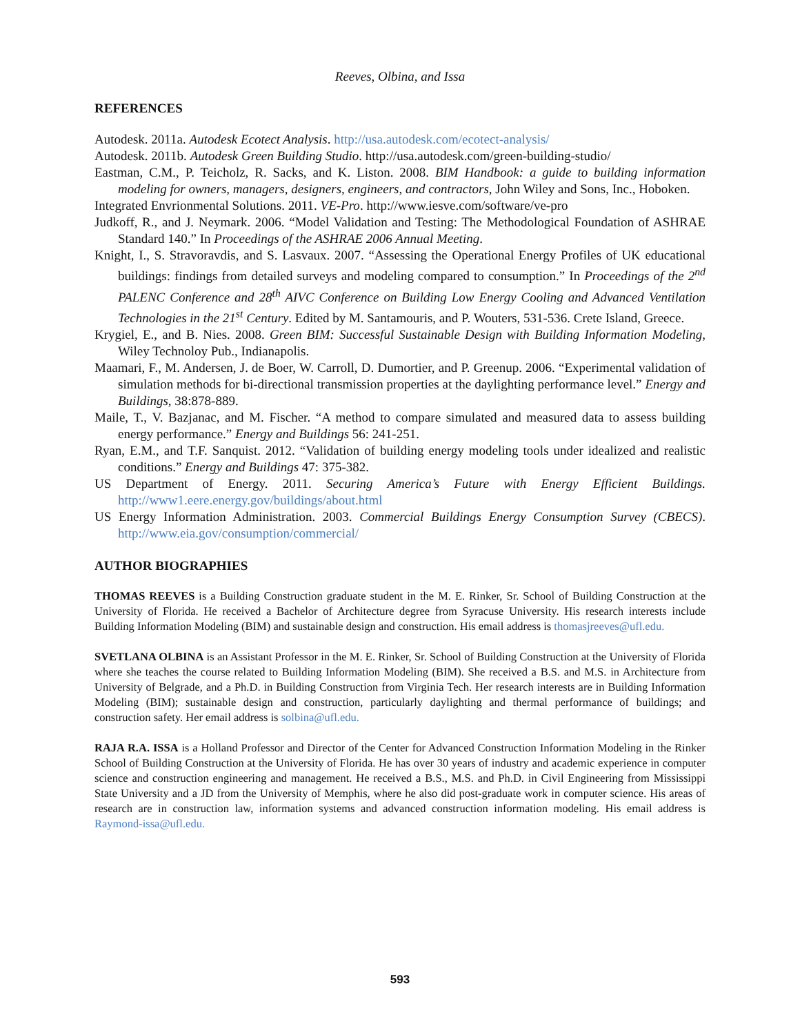Reeves, Olbina, and Issa
REFERENCES
Autodesk. 2011a. Autodesk Ecotect Analysis. http://usa.autodesk.com/ecotect-analysis/
Autodesk. 2011b. Autodesk Green Building Studio. http://usa.autodesk.com/green-building-studio/
Eastman, C.M., P. Teicholz, R. Sacks, and K. Liston. 2008. BIM Handbook: a guide to building information modeling for owners, managers, designers, engineers, and contractors, John Wiley and Sons, Inc., Hoboken.
Integrated Envrionmental Solutions. 2011. VE-Pro. http://www.iesve.com/software/ve-pro
Judkoff, R., and J. Neymark. 2006. “Model Validation and Testing: The Methodological Foundation of ASHRAE Standard 140.” In Proceedings of the ASHRAE 2006 Annual Meeting.
Knight, I., S. Stravoravdis, and S. Lasvaux. 2007. “Assessing the Operational Energy Profiles of UK educational buildings: findings from detailed surveys and modeling compared to consumption.” In Proceedings of the 2<sup>nd</sup> PALENC Conference and 28<sup>th</sup> AIVC Conference on Building Low Energy Cooling and Advanced Ventilation Technologies in the 21<sup>st</sup> Century. Edited by M. Santamouris, and P. Wouters, 531-536. Crete Island, Greece.
Krygiel, E., and B. Nies. 2008. Green BIM: Successful Sustainable Design with Building Information Modeling, Wiley Technoloy Pub., Indianapolis.
Maamari, F., M. Andersen, J. de Boer, W. Carroll, D. Dumortier, and P. Greenup. 2006. “Experimental validation of simulation methods for bi-directional transmission properties at the daylighting performance level.” Energy and Buildings, 38:878-889.
Maile, T., V. Bazjanac, and M. Fischer. “A method to compare simulated and measured data to assess building energy performance.” Energy and Buildings 56: 241-251.
Ryan, E.M., and T.F. Sanquist. 2012. “Validation of building energy modeling tools under idealized and realistic conditions.” Energy and Buildings 47: 375-382.
US Department of Energy. 2011. Securing America’s Future with Energy Efficient Buildings. http://www1.eere.energy.gov/buildings/about.html
US Energy Information Administration. 2003. Commercial Buildings Energy Consumption Survey (CBECS). http://www.eia.gov/consumption/commercial/
AUTHOR BIOGRAPHIES
THOMAS REEVES is a Building Construction graduate student in the M. E. Rinker, Sr. School of Building Construction at the University of Florida. He received a Bachelor of Architecture degree from Syracuse University. His research interests include Building Information Modeling (BIM) and sustainable design and construction. His email address is thomasjreeves@ufl.edu.
SVETLANA OLBINA is an Assistant Professor in the M. E. Rinker, Sr. School of Building Construction at the University of Florida where she teaches the course related to Building Information Modeling (BIM). She received a B.S. and M.S. in Architecture from University of Belgrade, and a Ph.D. in Building Construction from Virginia Tech. Her research interests are in Building Information Modeling (BIM); sustainable design and construction, particularly daylighting and thermal performance of buildings; and construction safety. Her email address is solbina@ufl.edu.
RAJA R.A. ISSA is a Holland Professor and Director of the Center for Advanced Construction Information Modeling in the Rinker School of Building Construction at the University of Florida. He has over 30 years of industry and academic experience in computer science and construction engineering and management. He received a B.S., M.S. and Ph.D. in Civil Engineering from Mississippi State University and a JD from the University of Memphis, where he also did post-graduate work in computer science. His areas of research are in construction law, information systems and advanced construction information modeling. His email address is Raymond-issa@ufl.edu.
593